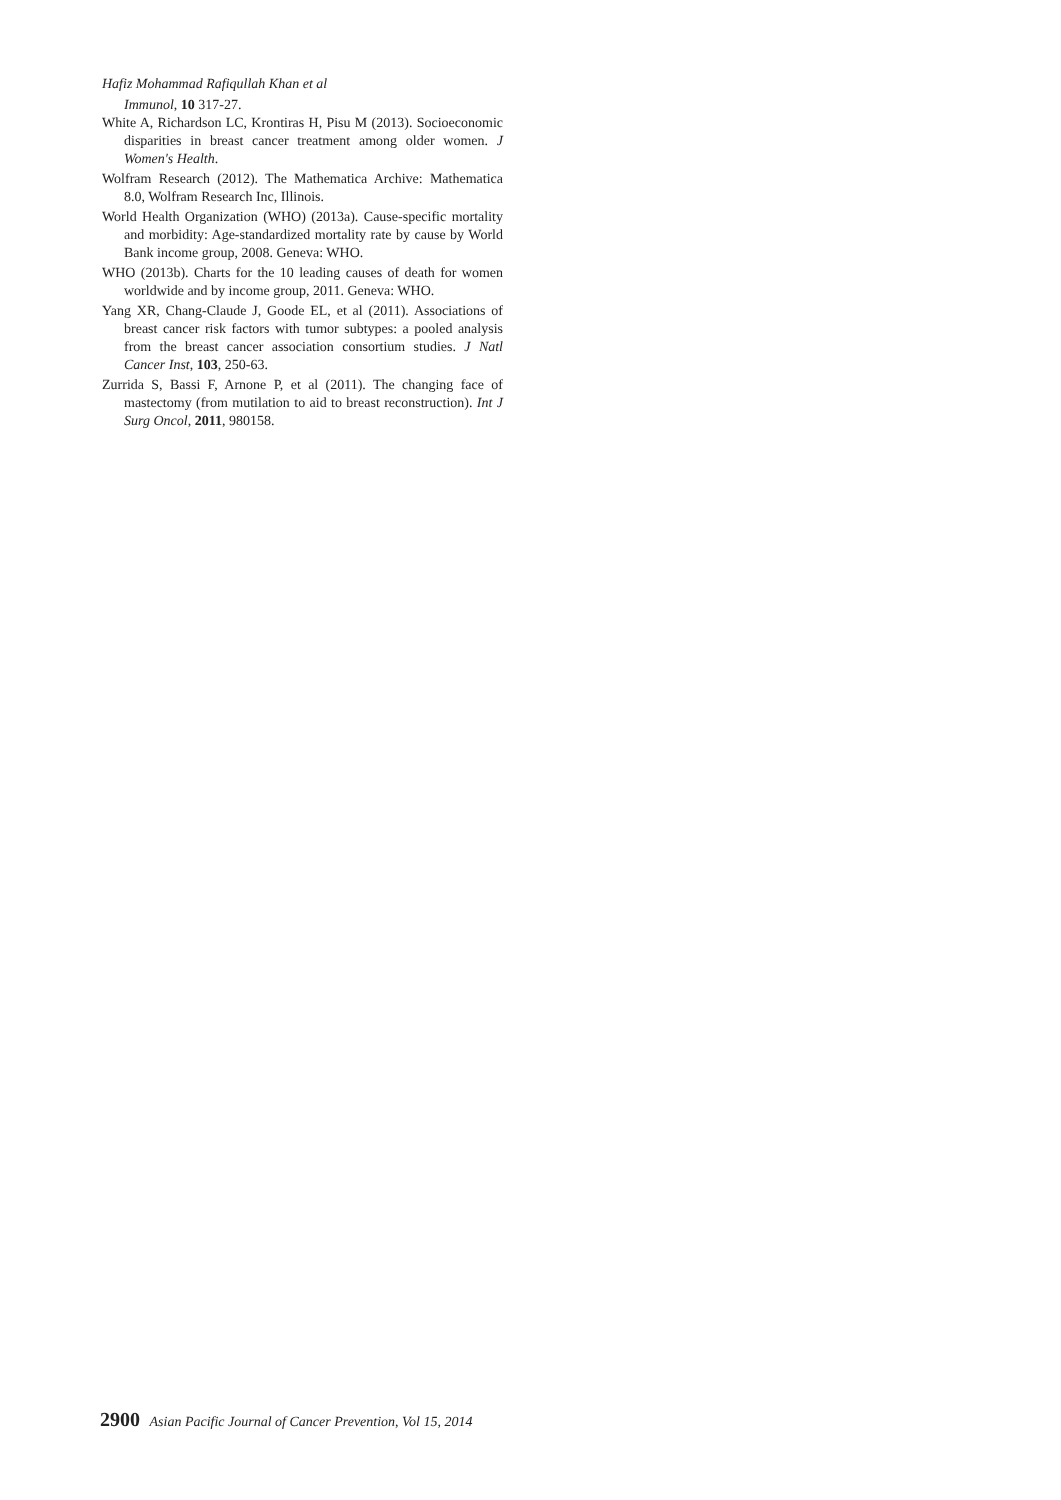Hafiz Mohammad Rafiqullah Khan et al
Immunol, 10 317-27.
White A, Richardson LC, Krontiras H, Pisu M (2013). Socioeconomic disparities in breast cancer treatment among older women. J Women's Health.
Wolfram Research (2012). The Mathematica Archive: Mathematica 8.0, Wolfram Research Inc, Illinois.
World Health Organization (WHO) (2013a). Cause-specific mortality and morbidity: Age-standardized mortality rate by cause by World Bank income group, 2008. Geneva: WHO.
WHO (2013b). Charts for the 10 leading causes of death for women worldwide and by income group, 2011. Geneva: WHO.
Yang XR, Chang-Claude J, Goode EL, et al (2011). Associations of breast cancer risk factors with tumor subtypes: a pooled analysis from the breast cancer association consortium studies. J Natl Cancer Inst, 103, 250-63.
Zurrida S, Bassi F, Arnone P, et al (2011). The changing face of mastectomy (from mutilation to aid to breast reconstruction). Int J Surg Oncol, 2011, 980158.
2900 Asian Pacific Journal of Cancer Prevention, Vol 15, 2014